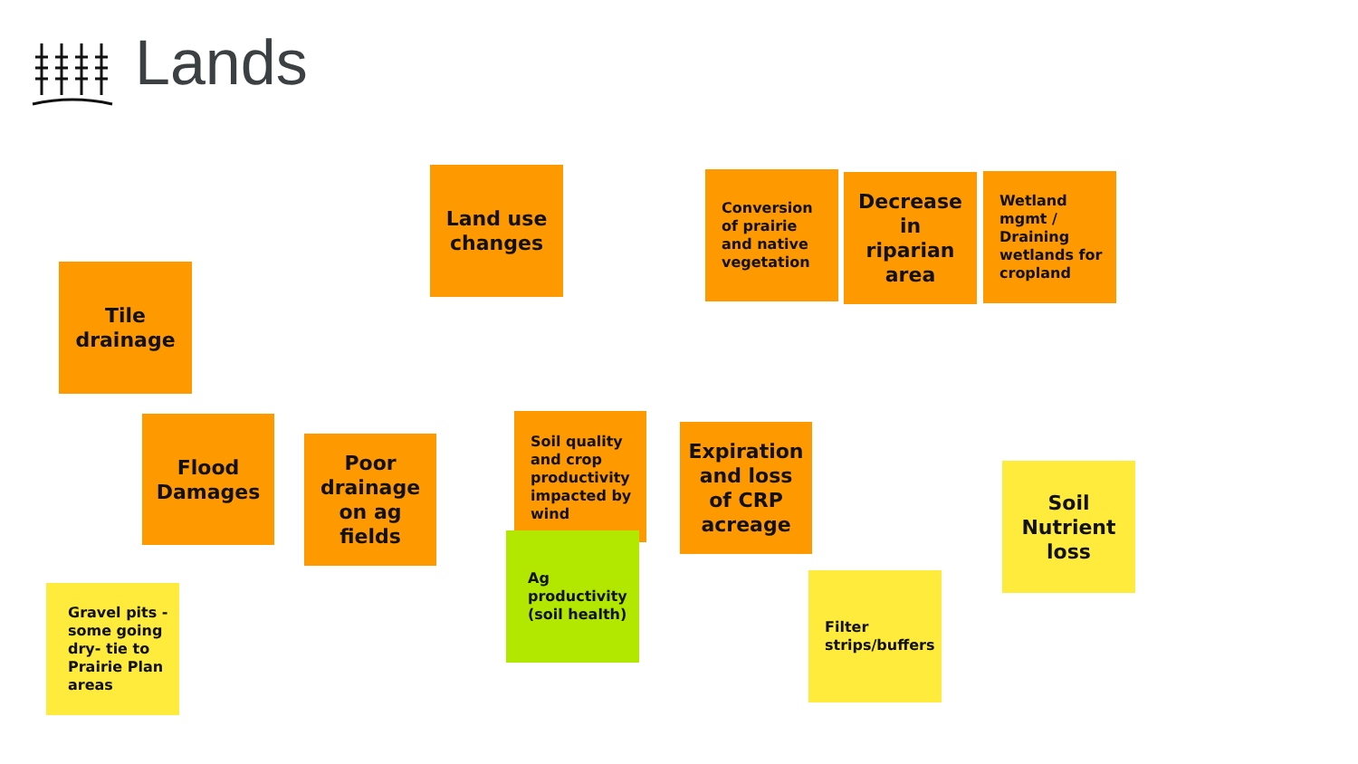Lands
Land use changes
Conversion of prairie and native vegetation
Decrease in riparian area
Wetland mgmt / Draining wetlands for cropland
Tile drainage
Soil quality and crop productivity impacted by wind
Flood Damages
Expiration and loss of CRP acreage
Poor drainage on ag fields
Soil Nutrient loss
Ag productivity (soil health)
Filter strips/buffers
Gravel pits - some going dry- tie to Prairie Plan areas